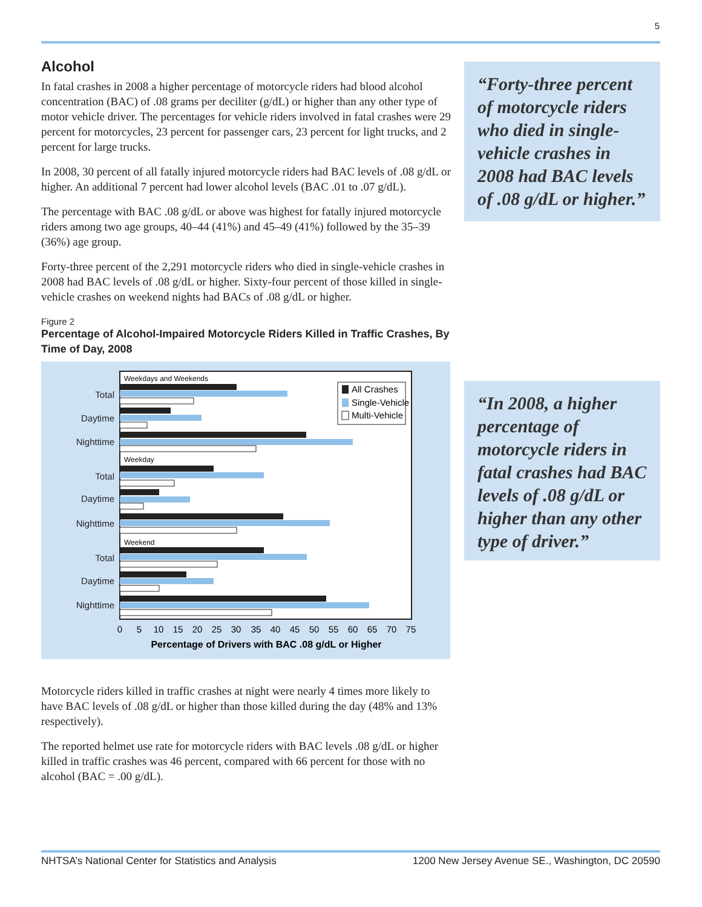5
Alcohol
In fatal crashes in 2008 a higher percentage of motorcycle riders had blood alcohol concentration (BAC) of .08 grams per deciliter (g/dL) or higher than any other type of motor vehicle driver. The percentages for vehicle riders involved in fatal crashes were 29 percent for motorcycles, 23 percent for passenger cars, 23 percent for light trucks, and 2 percent for large trucks.
In 2008, 30 percent of all fatally injured motorcycle riders had BAC levels of .08 g/dL or higher. An additional 7 percent had lower alcohol levels (BAC .01 to .07 g/dL).
The percentage with BAC .08 g/dL or above was highest for fatally injured motorcycle riders among two age groups, 40–44 (41%) and 45–49 (41%) followed by the 35–39 (36%) age group.
Forty-three percent of the 2,291 motorcycle riders who died in single-vehicle crashes in 2008 had BAC levels of .08 g/dL or higher. Sixty-four percent of those killed in single-vehicle crashes on weekend nights had BACs of .08 g/dL or higher.
Figure 2
Percentage of Alcohol-Impaired Motorcycle Riders Killed in Traffic Crashes, By Time of Day, 2008
Total
Daytime
Nighttime
Total
Daytime
Nighttime
Total
Daytime
Nighttime
Weekdays and Weekends
Weekday
Weekend
All Crashes
Single-Vehicle
Multi-Vehicle
0
5
10
15
20
25
30
35
40
45
50
55
60
65
70
75
Percentage of Drivers with BAC .08 g/dL or Higher
Motorcycle riders killed in traffic crashes at night were nearly 4 times more likely to have BAC levels of .08 g/dL or higher than those killed during the day (48% and 13% respectively).
The reported helmet use rate for motorcycle riders with BAC levels .08 g/dL or higher killed in traffic crashes was 46 percent, compared with 66 percent for those with no alcohol (BAC = .00 g/dL).
“Forty-three percent of motorcycle riders who died in single-vehicle crashes in 2008 had BAC levels of .08 g/dL or higher.”
“In 2008, a higher percentage of motorcycle riders in fatal crashes had BAC levels of .08 g/dL or higher than any other type of driver.”
NHTSA’s National Center for Statistics and Analysis 1200 New Jersey Avenue SE., Washington, DC 20590